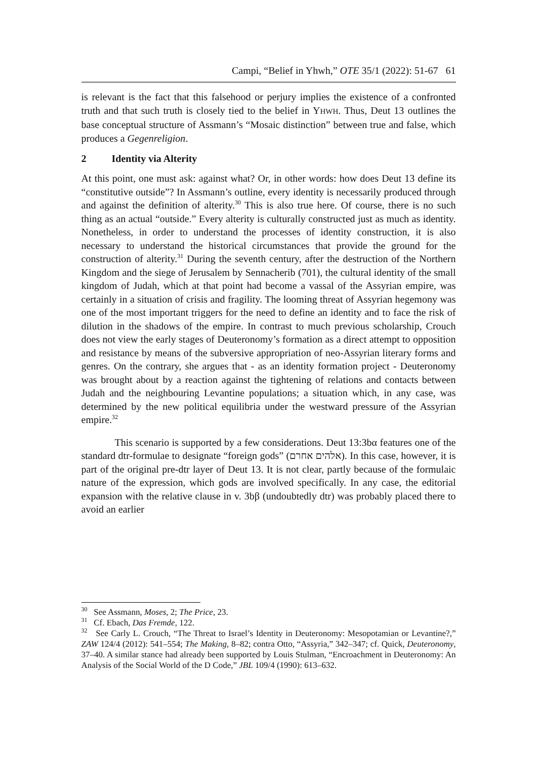Campi, “Belief in Yhwh,” OTE 35/1 (2022): 51-67 61
is relevant is the fact that this falsehood or perjury implies the existence of a confronted truth and that such truth is closely tied to the belief in YHWH. Thus, Deut 13 outlines the base conceptual structure of Assmann’s “Mosaic distinction” between true and false, which produces a Gegenreligion.
2 Identity via Alterity
At this point, one must ask: against what? Or, in other words: how does Deut 13 define its “constitutive outside”? In Assmann’s outline, every identity is necessarily produced through and against the definition of alterity.<sup>30</sup> This is also true here. Of course, there is no such thing as an actual “outside.” Every alterity is culturally constructed just as much as identity. Nonetheless, in order to understand the processes of identity construction, it is also necessary to understand the historical circumstances that provide the ground for the construction of alterity.<sup>31</sup> During the seventh century, after the destruction of the Northern Kingdom and the siege of Jerusalem by Sennacherib (701), the cultural identity of the small kingdom of Judah, which at that point had become a vassal of the Assyrian empire, was certainly in a situation of crisis and fragility. The looming threat of Assyrian hegemony was one of the most important triggers for the need to define an identity and to face the risk of dilution in the shadows of the empire. In contrast to much previous scholarship, Crouch does not view the early stages of Deuteronomy’s formation as a direct attempt to opposition and resistance by means of the subversive appropriation of neo-Assyrian literary forms and genres. On the contrary, she argues that - as an identity formation project - Deuteronomy was brought about by a reaction against the tightening of relations and contacts between Judah and the neighbouring Levantine populations; a situation which, in any case, was determined by the new political equilibria under the westward pressure of the Assyrian empire.<sup>32</sup>
This scenario is supported by a few considerations. Deut 13:3bα features one of the standard dtr-formulae to designate “foreign gods” (אלהים אחרם). In this case, however, it is part of the original pre-dtr layer of Deut 13. It is not clear, partly because of the formulaic nature of the expression, which gods are involved specifically. In any case, the editorial expansion with the relative clause in v. 3bβ (undoubtedly dtr) was probably placed there to avoid an earlier
<sup>30</sup> See Assmann, Moses, 2; The Price, 23.
<sup>31</sup> Cf. Ebach, Das Fremde, 122.
<sup>32</sup> See Carly L. Crouch, “The Threat to Israel’s Identity in Deuteronomy: Mesopotamian or Levantine?,” ZAW 124/4 (2012): 541–554; The Making, 8–82; contra Otto, “Assyria,” 342–347; cf. Quick, Deuteronomy, 37–40. A similar stance had already been supported by Louis Stulman, “Encroachment in Deuteronomy: An Analysis of the Social World of the D Code,” JBL 109/4 (1990): 613–632.